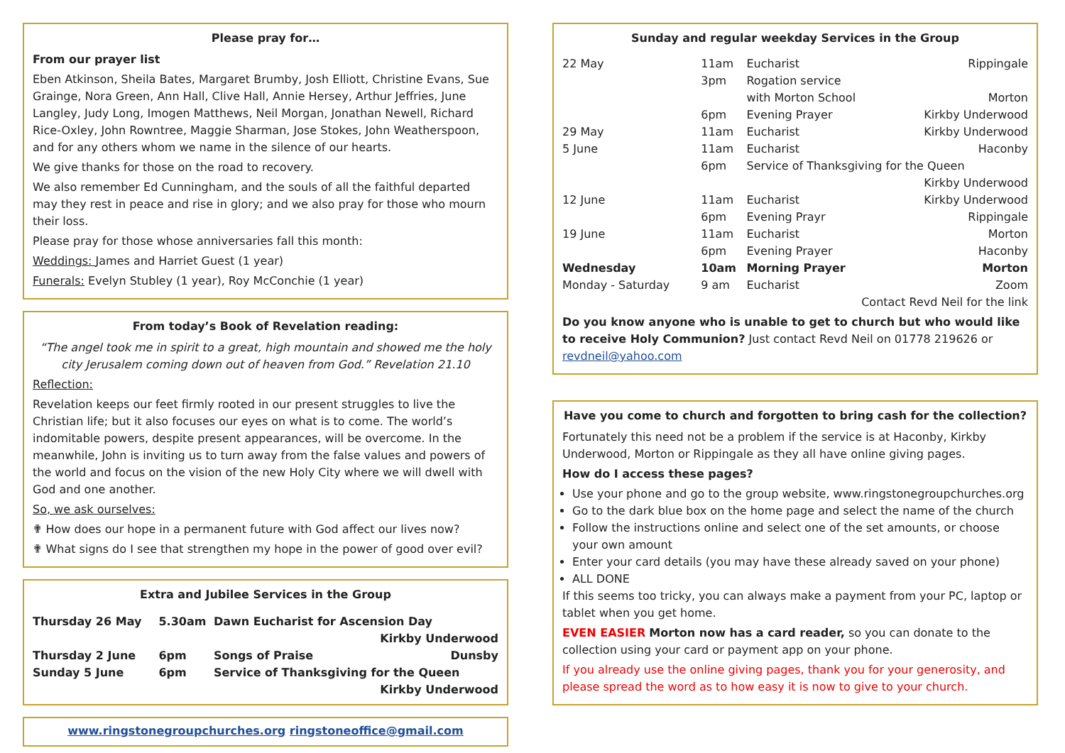Please pray for…
From our prayer list
Eben Atkinson, Sheila Bates, Margaret Brumby, Josh Elliott, Christine Evans, Sue Grainge, Nora Green, Ann Hall, Clive Hall, Annie Hersey, Arthur Jeffries, June Langley, Judy Long, Imogen Matthews, Neil Morgan, Jonathan Newell, Richard Rice-Oxley, John Rowntree, Maggie Sharman, Jose Stokes, John Weatherspoon, and for any others whom we name in the silence of our hearts.
We give thanks for those on the road to recovery.
We also remember Ed Cunningham, and the souls of all the faithful departed may they rest in peace and rise in glory; and we also pray for those who mourn their loss.
Please pray for those whose anniversaries fall this month:
Weddings: James and Harriet Guest (1 year)
Funerals: Evelyn Stubley (1 year), Roy McConchie (1 year)
From today’s Book of Revelation reading:
“The angel took me in spirit to a great, high mountain and showed me the holy city Jerusalem coming down out of heaven from God.” Revelation 21.10
Reflection:
Revelation keeps our feet firmly rooted in our present struggles to live the Christian life; but it also focuses our eyes on what is to come. The world’s indomitable powers, despite present appearances, will be overcome. In the meanwhile, John is inviting us to turn away from the false values and powers of the world and focus on the vision of the new Holy City where we will dwell with God and one another.
So, we ask ourselves:
✟ How does our hope in a permanent future with God affect our lives now?
✟ What signs do I see that strengthen my hope in the power of good over evil?
Extra and Jubilee Services in the Group
| Thursday 26 May | 5.30am | Dawn Eucharist for Ascension Day | |
| | | | Kirkby Underwood |
| Thursday 2 June | 6pm | Songs of Praise | Dunsby |
| Sunday 5 June | 6pm | Service of Thanksgiving for the Queen | |
| | | | Kirkby Underwood |
www.ringstonegroupchurches.org ringstoneoffice@gmail.com
Sunday and regular weekday Services in the Group
| 22 May | 11am | Eucharist | Rippingale |
| | 3pm | Rogation service | |
| | | with Morton School | Morton |
| | 6pm | Evening Prayer | Kirkby Underwood |
| 29 May | 11am | Eucharist | Kirkby Underwood |
| 5 June | 11am | Eucharist | Haconby |
| | 6pm | Service of Thanksgiving for the Queen | |
| | | | Kirkby Underwood |
| 12 June | 11am | Eucharist | Kirkby Underwood |
| | 6pm | Evening Prayr | Rippingale |
| 19 June | 11am | Eucharist | Morton |
| | 6pm | Evening Prayer | Haconby |
| Wednesday | 10am | Morning Prayer | Morton |
| Monday - Saturday | 9 am | Eucharist | Zoom |
| Contact Revd Neil for the link | | | |
Do you know anyone who is unable to get to church but who would like to receive Holy Communion? Just contact Revd Neil on 01778 219626 or revdneil@yahoo.com
Have you come to church and forgotten to bring cash for the collection?
Fortunately this need not be a problem if the service is at Haconby, Kirkby Underwood, Morton or Rippingale as they all have online giving pages.
How do I access these pages?
Use your phone and go to the group website, www.ringstonegroupchurches.org
Go to the dark blue box on the home page and select the name of the church
Follow the instructions online and select one of the set amounts, or choose your own amount
Enter your card details (you may have these already saved on your phone)
ALL DONE
If this seems too tricky, you can always make a payment from your PC, laptop or tablet when you get home.
EVEN EASIER Morton now has a card reader, so you can donate to the collection using your card or payment app on your phone.
If you already use the online giving pages, thank you for your generosity, and please spread the word as to how easy it is now to give to your church.